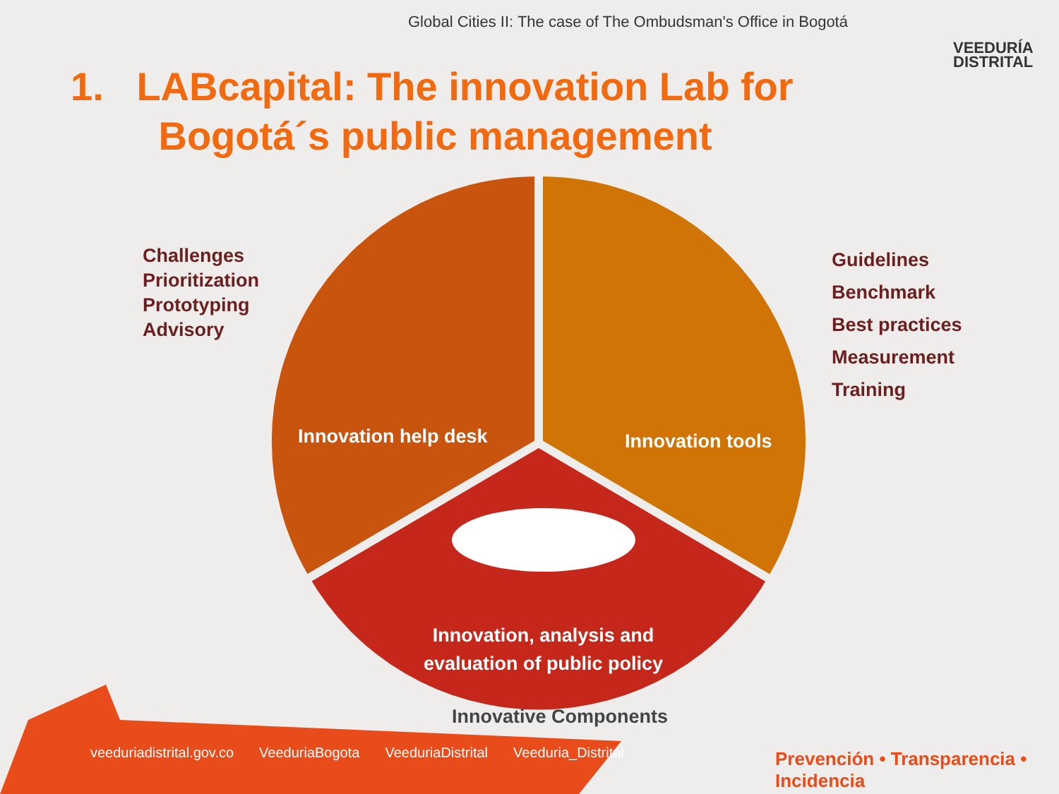Global Cities II: The case of The Ombudsman's Office in Bogotá
VEEDURÍA
DISTRITAL
1. LABcapital: The innovation Lab for
Bogotá´s public management
Challenges
Prioritization
Prototyping
Advisory
Guidelines
Benchmark
Best practices
Measurement
Training
Innovation help desk Innovation tools
Innovation, analysis and
evaluation of public policy
Innovative Components
veeduriadistrital.gov.co VeeduriaBogota VeeduriaDistrital Veeduria_Distrital
Prevención • Transparencia • Incidencia